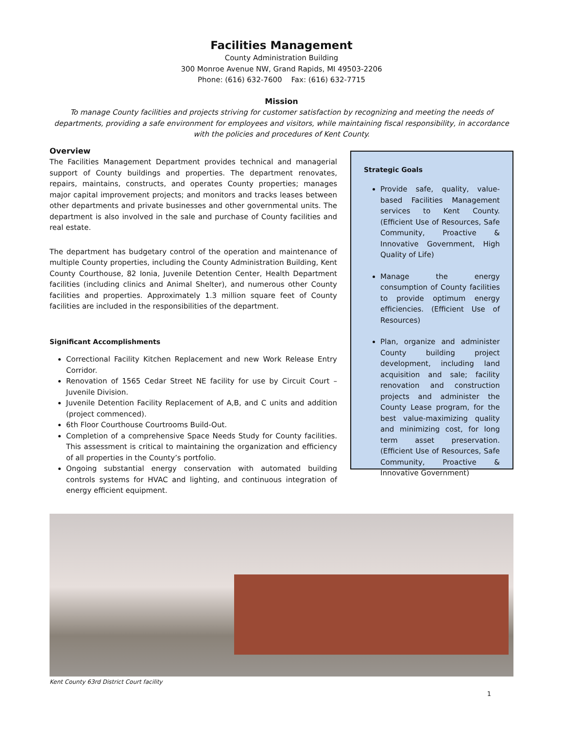Facilities Management
County Administration Building
300 Monroe Avenue NW, Grand Rapids, MI 49503-2206
Phone: (616) 632-7600 Fax: (616) 632-7715
Mission
To manage County facilities and projects striving for customer satisfaction by recognizing and meeting the needs of departments, providing a safe environment for employees and visitors, while maintaining fiscal responsibility, in accordance with the policies and procedures of Kent County.
Overview
The Facilities Management Department provides technical and managerial support of County buildings and properties. The department renovates, repairs, maintains, constructs, and operates County properties; manages major capital improvement projects; and monitors and tracks leases between other departments and private businesses and other governmental units. The department is also involved in the sale and purchase of County facilities and real estate.
The department has budgetary control of the operation and maintenance of multiple County properties, including the County Administration Building, Kent County Courthouse, 82 Ionia, Juvenile Detention Center, Health Department facilities (including clinics and Animal Shelter), and numerous other County facilities and properties. Approximately 1.3 million square feet of County facilities are included in the responsibilities of the department.
Significant Accomplishments
Correctional Facility Kitchen Replacement and new Work Release Entry Corridor.
Renovation of 1565 Cedar Street NE facility for use by Circuit Court – Juvenile Division.
Juvenile Detention Facility Replacement of A,B, and C units and addition (project commenced).
6th Floor Courthouse Courtrooms Build-Out.
Completion of a comprehensive Space Needs Study for County facilities. This assessment is critical to maintaining the organization and efficiency of all properties in the County’s portfolio.
Ongoing substantial energy conservation with automated building controls systems for HVAC and lighting, and continuous integration of energy efficient equipment.
Strategic Goals
Provide safe, quality, value-based Facilities Management services to Kent County. (Efficient Use of Resources, Safe Community, Proactive & Innovative Government, High Quality of Life)
Manage the energy consumption of County facilities to provide optimum energy efficiencies. (Efficient Use of Resources)
Plan, organize and administer County building project development, including land acquisition and sale; facility renovation and construction projects and administer the County Lease program, for the best value-maximizing quality and minimizing cost, for long term asset preservation. (Efficient Use of Resources, Safe Community, Proactive & Innovative Government)
Kent County 63rd District Court facility
1